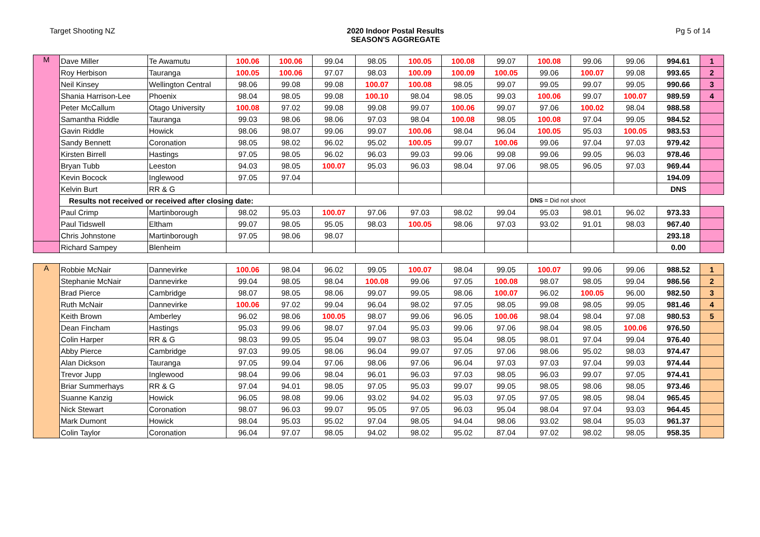Target Shooting NZ 2020 Indoor Postal Results
SEASON'S AGGREGATE
Pg 5 of 14
| M | Dave Miller | Te Awamutu | 100.06 | 100.06 | 99.04 | 98.05 | 100.05 | 100.08 | 99.07 | 100.08 | 99.06 | 99.06 | 994.61 | 1 |
| | Roy Herbison | Tauranga | 100.05 | 100.06 | 97.07 | 98.03 | 100.09 | 100.09 | 100.05 | 99.06 | 100.07 | 99.08 | 993.65 | 2 |
| | Neil Kinsey | Wellington Central | 98.06 | 99.08 | 99.08 | 100.07 | 100.08 | 98.05 | 99.07 | 99.05 | 99.07 | 99.05 | 990.66 | 3 |
| | Shania Harrison-Lee | Phoenix | 98.04 | 98.05 | 99.08 | 100.10 | 98.04 | 98.05 | 99.03 | 100.06 | 99.07 | 100.07 | 989.59 | 4 |
| | Peter McCallum | Otago University | 100.08 | 97.02 | 99.08 | 99.08 | 99.07 | 100.06 | 99.07 | 97.06 | 100.02 | 98.04 | 988.58 | |
| | Samantha Riddle | Tauranga | 99.03 | 98.06 | 98.06 | 97.03 | 98.04 | 100.08 | 98.05 | 100.08 | 97.04 | 99.05 | 984.52 | |
| | Gavin Riddle | Howick | 98.06 | 98.07 | 99.06 | 99.07 | 100.06 | 98.04 | 96.04 | 100.05 | 95.03 | 100.05 | 983.53 | |
| | Sandy Bennett | Coronation | 98.05 | 98.02 | 96.02 | 95.02 | 100.05 | 99.07 | 100.06 | 99.06 | 97.04 | 97.03 | 979.42 | |
| | Kirsten Birrell | Hastings | 97.05 | 98.05 | 96.02 | 96.03 | 99.03 | 99.06 | 99.08 | 99.06 | 99.05 | 96.03 | 978.46 | |
| | Bryan Tubb | Leeston | 94.03 | 98.05 | 100.07 | 95.03 | 96.03 | 98.04 | 97.06 | 98.05 | 96.05 | 97.03 | 969.44 | |
| | Kevin Bocock | Inglewood | 97.05 | 97.04 | | | | | | | | | 194.09 | |
| | Kelvin Burt | RR & G | | | | | | | | | | | DNS | |
| | Results not received or received after closing date: | | | | | | | | | DNS = Did not shoot | | | | |
| | Paul Crimp | Martinborough | 98.02 | 95.03 | 100.07 | 97.06 | 97.03 | 98.02 | 99.04 | 95.03 | 98.01 | 96.02 | 973.33 | |
| | Paul Tidswell | Eltham | 99.07 | 98.05 | 95.05 | 98.03 | 100.05 | 98.06 | 97.03 | 93.02 | 91.01 | 98.03 | 967.40 | |
| | Chris Johnstone | Martinborough | 97.05 | 98.06 | 98.07 | | | | | | | | 293.18 | |
| | Richard Sampey | Blenheim | | | | | | | | | | | 0.00 | |
| A | Robbie McNair | Dannevirke | 100.06 | 98.04 | 96.02 | 99.05 | 100.07 | 98.04 | 99.05 | 100.07 | 99.06 | 99.06 | 988.52 | 1 |
| | Stephanie McNair | Dannevirke | 99.04 | 98.05 | 98.04 | 100.08 | 99.06 | 97.05 | 100.08 | 98.07 | 98.05 | 99.04 | 986.56 | 2 |
| | Brad Pierce | Cambridge | 98.07 | 98.05 | 98.06 | 99.07 | 99.05 | 98.06 | 100.07 | 96.02 | 100.05 | 96.00 | 982.50 | 3 |
| | Ruth McNair | Dannevirke | 100.06 | 97.02 | 99.04 | 96.04 | 98.02 | 97.05 | 98.05 | 99.08 | 98.05 | 99.05 | 981.46 | 4 |
| | Keith Brown | Amberley | 96.02 | 98.06 | 100.05 | 98.07 | 99.06 | 96.05 | 100.06 | 98.04 | 98.04 | 97.08 | 980.53 | 5 |
| | Dean Fincham | Hastings | 95.03 | 99.06 | 98.07 | 97.04 | 95.03 | 99.06 | 97.06 | 98.04 | 98.05 | 100.06 | 976.50 | |
| | Colin Harper | RR & G | 98.03 | 99.05 | 95.04 | 99.07 | 98.03 | 95.04 | 98.05 | 98.01 | 97.04 | 99.04 | 976.40 | |
| | Abby Pierce | Cambridge | 97.03 | 99.05 | 98.06 | 96.04 | 99.07 | 97.05 | 97.06 | 98.06 | 95.02 | 98.03 | 974.47 | |
| | Alan Dickson | Tauranga | 97.05 | 99.04 | 97.06 | 98.06 | 97.06 | 96.04 | 97.03 | 97.03 | 97.04 | 99.03 | 974.44 | |
| | Trevor Jupp | Inglewood | 98.04 | 99.06 | 98.04 | 96.01 | 96.03 | 97.03 | 98.05 | 96.03 | 99.07 | 97.05 | 974.41 | |
| | Briar Summerhays | RR & G | 97.04 | 94.01 | 98.05 | 97.05 | 95.03 | 99.07 | 99.05 | 98.05 | 98.06 | 98.05 | 973.46 | |
| | Suanne Kanzig | Howick | 96.05 | 98.08 | 99.06 | 93.02 | 94.02 | 95.03 | 97.05 | 97.05 | 98.05 | 98.04 | 965.45 | |
| | Nick Stewart | Coronation | 98.07 | 96.03 | 99.07 | 95.05 | 97.05 | 96.03 | 95.04 | 98.04 | 97.04 | 93.03 | 964.45 | |
| | Mark Dumont | Howick | 98.04 | 95.03 | 95.02 | 97.04 | 98.05 | 94.04 | 98.06 | 93.02 | 98.04 | 95.03 | 961.37 | |
| | Colin Taylor | Coronation | 96.04 | 97.07 | 98.05 | 94.02 | 98.02 | 95.02 | 87.04 | 97.02 | 98.02 | 98.05 | 958.35 | |